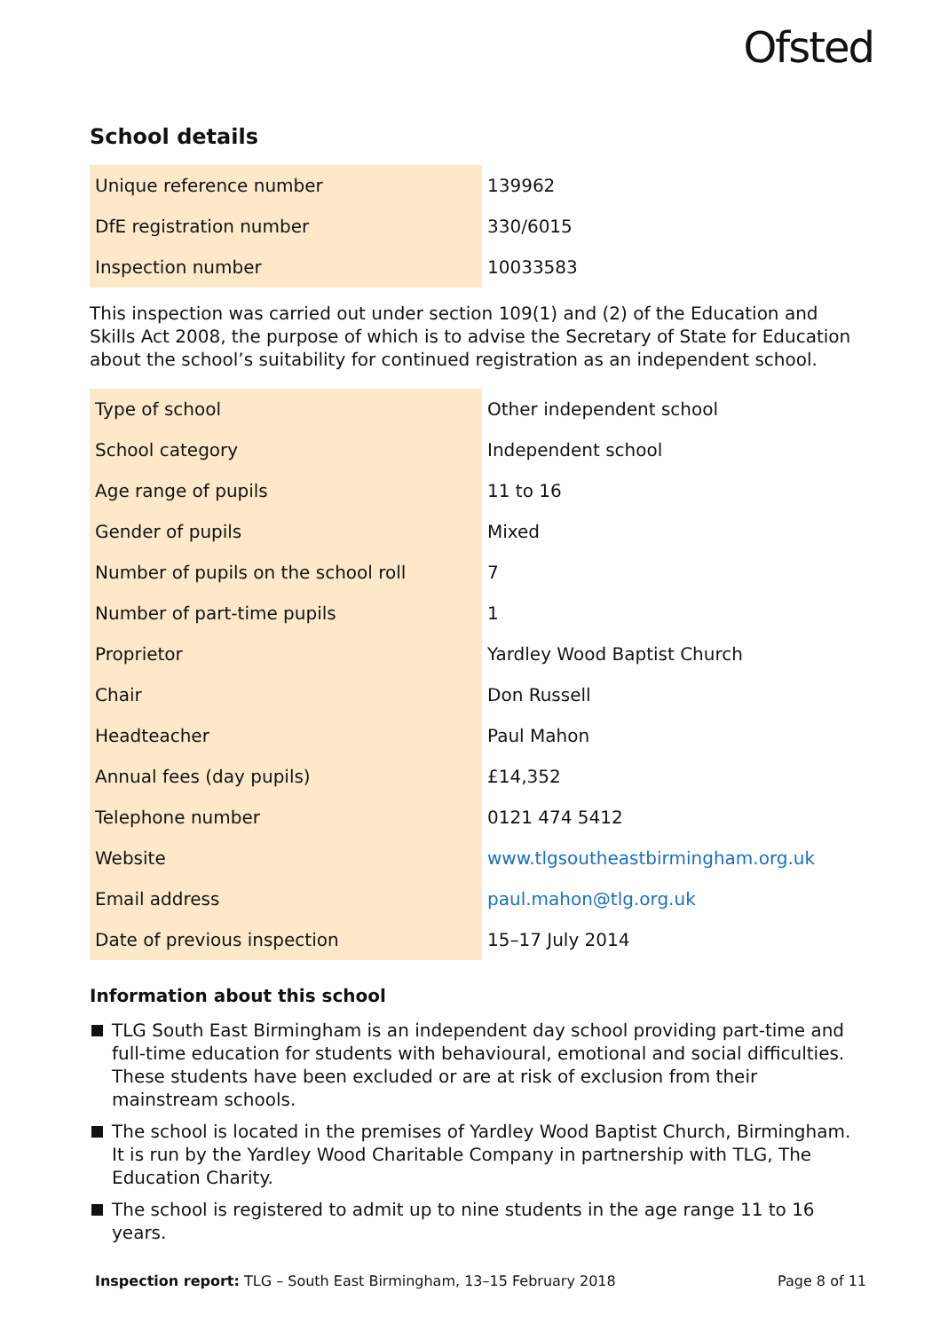Ofsted
School details
| Unique reference number | 139962 |
| DfE registration number | 330/6015 |
| Inspection number | 10033583 |
This inspection was carried out under section 109(1) and (2) of the Education and Skills Act 2008, the purpose of which is to advise the Secretary of State for Education about the school’s suitability for continued registration as an independent school.
| Type of school | Other independent school |
| School category | Independent school |
| Age range of pupils | 11 to 16 |
| Gender of pupils | Mixed |
| Number of pupils on the school roll | 7 |
| Number of part-time pupils | 1 |
| Proprietor | Yardley Wood Baptist Church |
| Chair | Don Russell |
| Headteacher | Paul Mahon |
| Annual fees (day pupils) | £14,352 |
| Telephone number | 0121 474 5412 |
| Website | www.tlgsoutheastbirmingham.org.uk |
| Email address | paul.mahon@tlg.org.uk |
| Date of previous inspection | 15–17 July 2014 |
Information about this school
TLG South East Birmingham is an independent day school providing part-time and full-time education for students with behavioural, emotional and social difficulties. These students have been excluded or are at risk of exclusion from their mainstream schools.
The school is located in the premises of Yardley Wood Baptist Church, Birmingham. It is run by the Yardley Wood Charitable Company in partnership with TLG, The Education Charity.
The school is registered to admit up to nine students in the age range 11 to 16 years.
Inspection report: TLG – South East Birmingham, 13–15 February 2018 Page 8 of 11